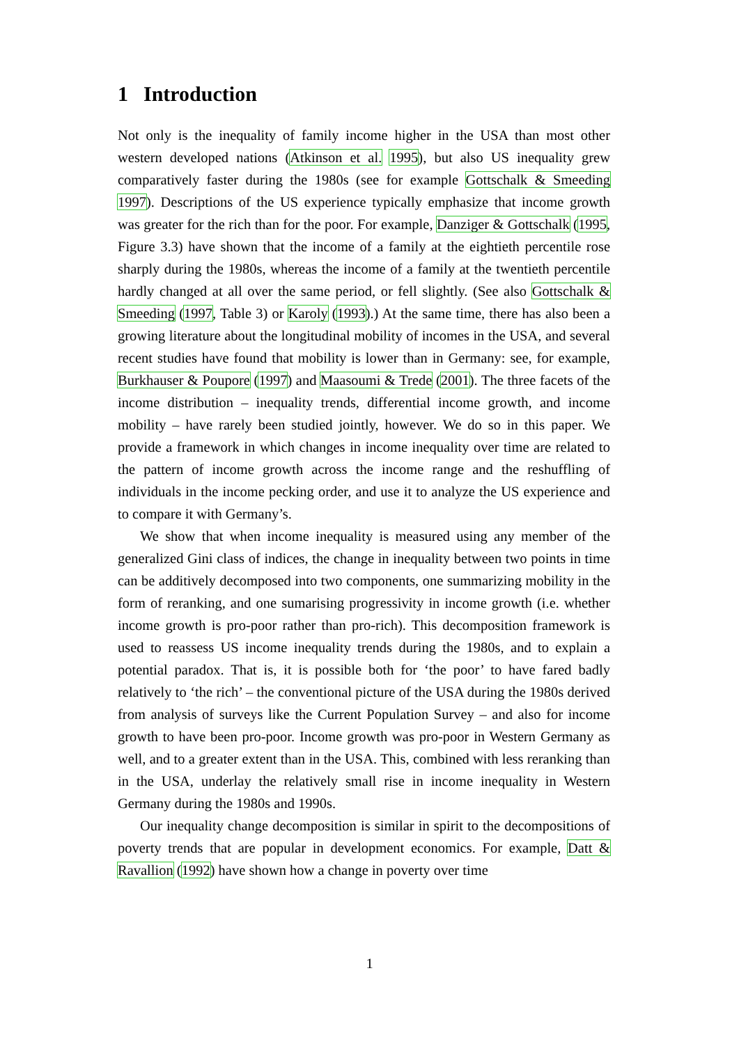1 Introduction
Not only is the inequality of family income higher in the USA than most other western developed nations (Atkinson et al. 1995), but also US inequality grew comparatively faster during the 1980s (see for example Gottschalk & Smeeding 1997). Descriptions of the US experience typically emphasize that income growth was greater for the rich than for the poor. For example, Danziger & Gottschalk (1995, Figure 3.3) have shown that the income of a family at the eightieth percentile rose sharply during the 1980s, whereas the income of a family at the twentieth percentile hardly changed at all over the same period, or fell slightly. (See also Gottschalk & Smeeding (1997, Table 3) or Karoly (1993).) At the same time, there has also been a growing literature about the longitudinal mobility of incomes in the USA, and several recent studies have found that mobility is lower than in Germany: see, for example, Burkhauser & Poupore (1997) and Maasoumi & Trede (2001). The three facets of the income distribution – inequality trends, differential income growth, and income mobility – have rarely been studied jointly, however. We do so in this paper. We provide a framework in which changes in income inequality over time are related to the pattern of income growth across the income range and the reshuffling of individuals in the income pecking order, and use it to analyze the US experience and to compare it with Germany’s.
We show that when income inequality is measured using any member of the generalized Gini class of indices, the change in inequality between two points in time can be additively decomposed into two components, one summarizing mobility in the form of reranking, and one sumarising progressivity in income growth (i.e. whether income growth is pro-poor rather than pro-rich). This decomposition framework is used to reassess US income inequality trends during the 1980s, and to explain a potential paradox. That is, it is possible both for ‘the poor’ to have fared badly relatively to ‘the rich’ – the conventional picture of the USA during the 1980s derived from analysis of surveys like the Current Population Survey – and also for income growth to have been pro-poor. Income growth was pro-poor in Western Germany as well, and to a greater extent than in the USA. This, combined with less reranking than in the USA, underlay the relatively small rise in income inequality in Western Germany during the 1980s and 1990s.
Our inequality change decomposition is similar in spirit to the decompositions of poverty trends that are popular in development economics. For example, Datt & Ravallion (1992) have shown how a change in poverty over time
1